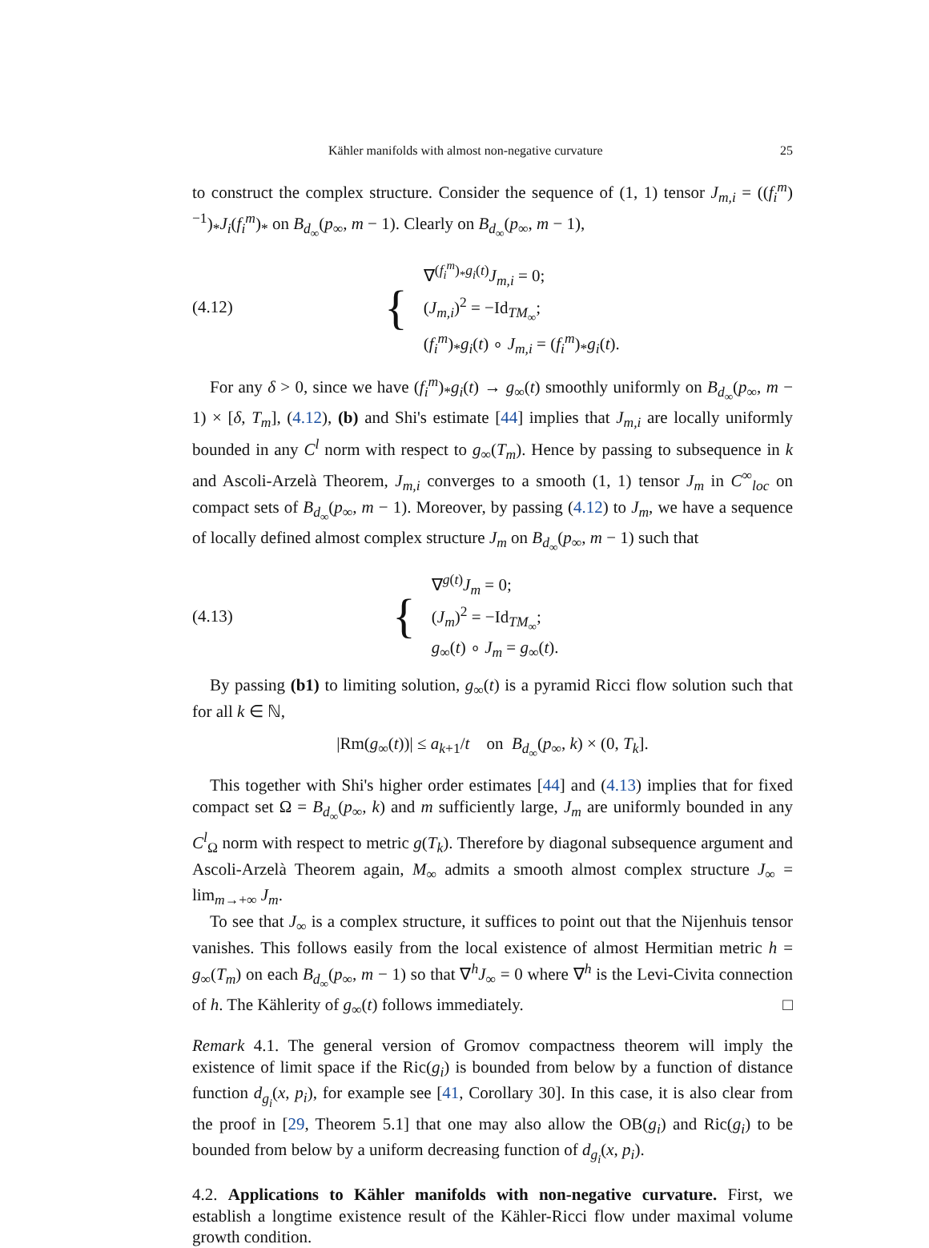Kähler manifolds with almost non-negative curvature 25
to construct the complex structure. Consider the sequence of (1, 1) tensor J<sub>m,i</sub> = ((f<sub>i</sub><sup>m</sup>)<sup>−1</sup>)<sub>*</sub>J<sub>i</sub>(f<sub>i</sub><sup>m</sup>)<sub>*</sub> on B<sub>d<sub>∞</sub></sub>(p<sub>∞</sub>, m − 1). Clearly on B<sub>d<sub>∞</sub></sub>(p<sub>∞</sub>, m − 1),
(4.12) {
∇<sup>(f<sub>i</sub><sup>m</sup>)<sub>*</sub>g<sub>i</sub>(t)</sup>J<sub>m,i</sub> = 0;
(J<sub>m,i</sub>)<sup>2</sup> = −Id<sub>TM<sub>∞</sub></sub>;
(f<sub>i</sub><sup>m</sup>)<sub>*</sub>g<sub>i</sub>(t) ∘ J<sub>m,i</sub> = (f<sub>i</sub><sup>m</sup>)<sub>*</sub>g<sub>i</sub>(t).
For any δ > 0, since we have (f<sub>i</sub><sup>m</sup>)<sub>*</sub>g<sub>i</sub>(t) → g<sub>∞</sub>(t) smoothly uniformly on B<sub>d<sub>∞</sub></sub>(p<sub>∞</sub>, m − 1) × [δ, T<sub>m</sub>], (4.12), (b) and Shi's estimate [44] implies that J<sub>m,i</sub> are locally uniformly bounded in any C<sup>l</sup> norm with respect to g<sub>∞</sub>(T<sub>m</sub>). Hence by passing to subsequence in k and Ascoli-Arzelà Theorem, J<sub>m,i</sub> converges to a smooth (1, 1) tensor J<sub>m</sub> in C<sup>∞</sup><sub>loc</sub> on compact sets of B<sub>d<sub>∞</sub></sub>(p<sub>∞</sub>, m − 1). Moreover, by passing (4.12) to J<sub>m</sub>, we have a sequence of locally defined almost complex structure J<sub>m</sub> on B<sub>d<sub>∞</sub></sub>(p<sub>∞</sub>, m − 1) such that
(4.13) {
∇<sup>g(t)</sup>J<sub>m</sub> = 0;
(J<sub>m</sub>)<sup>2</sup> = −Id<sub>TM<sub>∞</sub></sub>;
g<sub>∞</sub>(t) ∘ J<sub>m</sub> = g<sub>∞</sub>(t).
By passing (b1) to limiting solution, g<sub>∞</sub>(t) is a pyramid Ricci flow solution such that for all k ∈ ℕ,
|Rm(g<sub>∞</sub>(t))| ≤ a<sub>k+1</sub>/t on B<sub>d<sub>∞</sub></sub>(p<sub>∞</sub>, k) × (0, T<sub>k</sub>].
This together with Shi's higher order estimates [44] and (4.13) implies that for fixed compact set Ω = B<sub>d<sub>∞</sub></sub>(p<sub>∞</sub>, k) and m sufficiently large, J<sub>m</sub> are uniformly bounded in any C<sup>l</sup><sub>Ω</sub> norm with respect to metric g(T<sub>k</sub>). Therefore by diagonal subsequence argument and Ascoli-Arzelà Theorem again, M<sub>∞</sub> admits a smooth almost complex structure J<sub>∞</sub> = lim<sub>m→+∞</sub> J<sub>m</sub>.
To see that J<sub>∞</sub> is a complex structure, it suffices to point out that the Nijenhuis tensor vanishes. This follows easily from the local existence of almost Hermitian metric h = g<sub>∞</sub>(T<sub>m</sub>) on each B<sub>d<sub>∞</sub></sub>(p<sub>∞</sub>, m − 1) so that ∇<sup>h</sup>J<sub>∞</sub> = 0 where ∇<sup>h</sup> is the Levi-Civita connection of h. The Kählerity of g<sub>∞</sub>(t) follows immediately. □
Remark 4.1. The general version of Gromov compactness theorem will imply the existence of limit space if the Ric(g<sub>i</sub>) is bounded from below by a function of distance function d<sub>g<sub>i</sub></sub>(x, p<sub>i</sub>), for example see [41, Corollary 30]. In this case, it is also clear from the proof in [29, Theorem 5.1] that one may also allow the OB(g<sub>i</sub>) and Ric(g<sub>i</sub>) to be bounded from below by a uniform decreasing function of d<sub>g<sub>i</sub></sub>(x, p<sub>i</sub>).
4.2. Applications to Kähler manifolds with non-negative curvature. First, we establish a longtime existence result of the Kähler-Ricci flow under maximal volume growth condition.